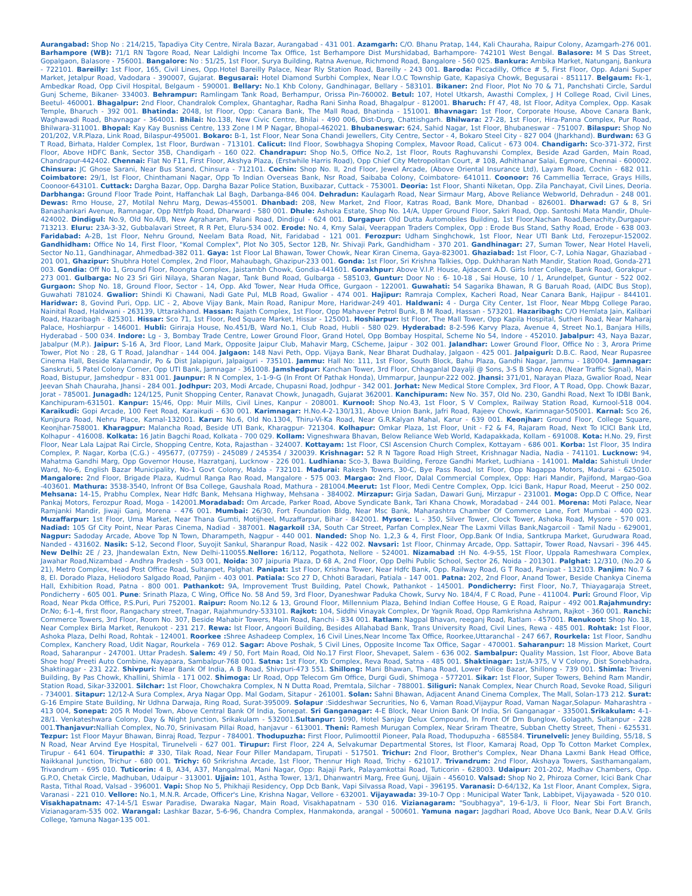Aurangabad: Shop No : 214/215, Tapadiya City Centre, Nirala Bazar, Aurangabad - 431 001. Azamgarh: C/O. Bhanu Pratap, 144, Kali Chauraha, Raipur Colony, Azamgarh-276 001. Barhampore (WB): 71/1 RN Tagore Road, Near Laldighi Income Tax Office, 1st Berhampore Dist Murshidabad, Barhampore- 742101 West Bengal. Balasore: M S Das Street, Gopalgaon, Balasore - 756001. Bangalore: No : 51/25, 1st Floor, Surya Building, Ratna Avenue, Richmond Road, Bangalore - 560 025. Bankura: Ambika Market, Natunganj, Bankura - 722101. Bareilly: 1st Floor, 165, Civil Lines, Opp.Hotel Bareilly Palace, Near Rly Station Road, Bareilly - 243 001. Baroda: Piccadilly, Office # 5, First Floor, Opp. Adani Super Market, Jetalpur Road, Vadodara - 390007, Gujarat. Begusarai: Hotel Diamond Surbhi Complex, Near I.O.C Township Gate, Kapasiya Chowk, Begusarai - 851117. Belgaum: Fk-1, Ambedkar Road, Opp Civil Hospital, Belgaum - 590001. Bellary: No.1 Khb Colony, Gandhinagar, Bellary - 583101. Bikaner: 2nd Floor, Plot No 70 & 71, Panchshati Circle, Sardul Gunj Scheme, Bikaner- 334003. Behrampur: Ramlingam Tank Road, Berhampur, Orissa Pin-760002. Betul: 107, Hotel Utkarsh, Awasthi Complex, J H College Road, Civil Lines, Beetul- 460001. Bhagalpur: 2nd Floor, Chandralok Complex, Ghantaghar, Radha Rani Sinha Road, Bhagalpur - 812001. Bharuch: Ff 47, 48, Ist Floor, Aditya Complex, Opp. Kasak Temple, Bharuch - 392 001. Bhatinda: 2048, Ist Floor, Opp: Canara Bank, The Mall Road, Bhatinda - 151001. Bhavnagar: 1st Floor, Corporate House, Above Canara Bank, Waghawadi Road, Bhavnagar - 364001. Bhilai: No.138, New Civic Centre, Bhilai - 490 006, Dist-Durg, Chattishgarh. Bhilwara: 27-28, 1st Floor, Hira-Panna Complex, Pur Road, Bhilwara-311001. Bhopal: Kay Kay Busniss Centre, 133 Zone I M P Nagar, Bhopal-462021. Bhubaneswar: 624, Sahid Nagar, 1st Floor, Bhubaneswar - 751007. Bilaspur: Shop No 201/202, V.R.Plaza, Link Road, Bilaspur-495001. Bokaro: B-1, 1st Floor, Near Sona Chandi Jewellers, City Centre, Sector - 4, Bokaro Steel City - 827 004 (Jharkhand). Burdwan: 63 G T Road, Birhata, Halder Complex, 1st Floor, Burdwan - 713101. Calicut: IInd Floor, Sowbhagya Shoping Complex, Mavoor Road, Calicut - 673 004. Chandigarh: Sco-371-372, First Floor, Above HDFC Bank, Sector 35B, Chandigarh - 160 022. Chandrapur: Shop No.5, Office No.2, 1st Floor, Routs Raghuvanshi Complex, Beside Azad Garden, Main Road, Chandrapur-442402. Chennai: Flat No F11, First Floor, Akshya Plaza, (Erstwhile Harris Road), Opp Chief City Metropolitan Court, # 108, Adhithanar Salai, Egmore, Chennai - 600002. Chinsura: JC Ghose Sarani, Near Bus Stand, Chinsura - 712101. Cochin: Shop No. II, 2nd Floor, Jewel Arcade, (Above Oriental Insurance Ltd), Layam Road, Cochin - 682 011. Coimbatore: 29/1, Ist Floor, Chinthamani Nagar, Opp To Indian Overseas Bank, Nsr Road, Saibaba Colony, Coimbatore- 641011. Coonoor: 76 Cammellia Terrace, Grays Hills, Coonoor-643101. Cuttack: Dargha Bazar, Opp. Dargha Bazar Police Station, Buxibazar, Cuttack - 753001. Deoria: 1st Floor, Shanti Niketan, Opp. Zila Panchayat, Civil Lines, Deoria. Darbhanga: Ground Floor Trade Point, Haffanchak Lal Bagh, Darbanga-846 004. Dehradun: Kaulagarh Road, Near Sirmaur Marg, Above Reliance Webworld, Dehradun - 248 001. Dewas: Rmo House, 27, Motilal Nehru Marg, Dewas-455001. Dhanbad: 208, New Market, 2nd Floor, Katras Road, Bank More, Dhanbad - 826001. Dharwad: G7 & 8, Sri Banashankari Avenue, Ramnagar, Opp Nttfpb Road, Dharward - 580 001. Dhule: Ashoka Estate, Shop No. 14/A, Upper Ground Floor, Sakri Road, Opp. Santoshi Mata Mandir, Dhule-424002. Dindigul: No.9, Old No.4/B, New Agraharam, Palani Road, Dindigul - 624 001. Durgapur: Old Dutta Automobiles Building, 1st Floor,Nachan Road,Benachity,Durgapur-713213. Eluru: 23A-3-32, Gubbalavari Street, R R Pet, Eluru-534 002. Erode: No. 4, Kmy Salai, Veerappan Traders Complex, Opp : Erode Bus Stand, Sathy Road, Erode - 638 003. Faridabad: A-2B, 1st Floor, Nehru Ground, Neelam Bata Road, Nit, Faridabad - 121 001. Ferozpur: Udham Singhchowk, 1st Floor, Near UTI Bank Ltd, Ferozepur-152002. Gandhidham: Office No 14, First Floor, "Komal Complex", Plot No 305, Sector 12B, Nr. Shivaji Park, Gandhidham - 370 201. Gandhinagar: 27, Suman Tower, Near Hotel Haveli, Sector No.11, Gandhinagar, Ahmedbad-382 011. Gaya: 1st Floor Lal Bhawan, Tower Chowk, Near Kiran Cinema, Gaya-823001. Ghaziabad: 1st Floor, C-7, Lohia Nagar, Ghaziabad - 201 001, Ghazipur: Shubhra Hotel Complex, 2nd Floor, Mahaubagh, Ghazipur-233 001. Gonda: 1st Floor, Sri Krishna Talkies, Opp. Dukhharan Nath Mandir, Station Road, Gonda-271 003. Gondia: Off No 1, Ground Floor, Roongta Complex, Jaistambh Chowk, Gondia-441601. Gorakhpur: Above V.I.P. House, Ajdacent A.D. Girls Inter College, Bank Road, Gorakpur - 273 001. Gulbarga: No 23 Sri Giri Nilaya, Sharan Nagar, Tank Bund Road, Gulbarga - 585103, Guntur: Door No : 6- 10-18 , Sai House, 10 / 1, Arundelpet, Guntur - 522 002. Gurgaon: Shop No. 18, Ground Floor, Sector - 14, Opp. Akd Tower, Near Huda Office, Gurgaon - 122001. Guwahati: 54 Sagarika Bhawan, R G Baruah Road, (AIDC Bus Stop), Guwahati 781024. Gwalior: Shindi Ki Chawani, Nadi Gate Pul, MLB Road, Gwalior - 474 001. Hajipur: Ramraja Complex, Kacheri Road, Near Canara Bank, Hajipur - 844101. Haridwar: 8, Govind Puri, Opp. LIC - 2, Above Vijay Bank, Main Road, Ranipur More, Haridwar-249 401. Haldwani: 4 - Durga City Center, 1st Floor, Near Mbpg College Parao, Nainital Road, Haldwani - 263139, Uttarakhand. Hassan: Rajath Complex, 1st Floor, Opp Mahaveer Petrol Bunk, B M Road, Hassan - 573201. Hazaribagh: C/O Hemlata Jain, Kalibari Road, Hazaribagh - 825301. Hissar: Sco 71, 1st Floor, Red Square Market, Hissar - 125001. Hoshiarpur: Ist Floor, The Mall Tower, Opp Kapila Hospital, Sutheri Road, Near Maharaj Palace, Hoshiarpur - 146001. Hubli: Giriraja House, No.451/B, Ward No.1, Club Road, Hubli - 580 029. Hyderabad: 8-2-596 Karvy Plaza, Avenue 4, Street No.1, Banjara Hills, Hyderabad - 500 034. Indore: Lg - 3, Bombay Trade Centre, Lower Ground Floor, Grand Hotel, Opp Bombay Hospital, Scheme No 54, Indore - 452010. Jabalpur: 43, Naya Bazar, Jabalpur (M.P.). Jaipur: S-16 A, 3rd Floor, Land Mark, Opposite Jaipur Club, Mahavir Marg, CScheme, Jaipur - 302 001. Jalandhar: Lower Ground Floor, Office No : 3, Arora Prime Tower, Plot No : 28, G T Road, Jalandhar - 144 004. Jalgaon: 148 Navi Peth, Opp. Vijaya Bank, Near Bharat Dudhalay, Jalgaon - 425 001. Jalpaiguri: D.B.C. Raod, Near Rupasree Cinema Hall, Beside Kalamandir, Po & Dist Jalapiguri, Jalpaiguri - 735101. Jammu: Hall No: 111, 1st Floor, South Block, Bahu Plaza, Gandhi Nagar, Jammu - 180004. Jamnagar: Sanskruti, 5 Patel Colony Corner, Opp UTI Bank, Jamnagar - 361008. Jamshedpur: Kanchan Tower, 3rd Floor, Chhaganlal Dayalji @ Sons, 3-S B Shop Area, (Near Traffic Signal), Main Road, Bistupur, Jamshedpur - 831 001. Jaunpur: R N Complex, 1-1-9-G (In Front Of Pathak Honda), Ummarpur, Jaunpur-222 002. Jhansi: 371/01, Narayan Plaza, Gwalior Road, Near Jeevan Shah Chauraha, Jhansi - 284 001. Jodhpur: 203, Modi Arcade, Chupasni Road, Jodhpur - 342 001. Jorhat: New Medical Store Complex, 3rd Floor, A T Road, Opp. Chowk Bazar, Jorat - 785001. Junagadh: 124/125, Punit Shopping Center, Ranavat Chowk, Junagadh, Gujarat 362001. Kanchipuram: New No. 357, Old No. 230, Gandhi Road, Next To IDBI Bank, Kanchipuram-631501. Kanpur: 15/46, Opp: Muir Mills, Civil Lines, Kanpur - 208001. Kurnool: Shop No.43, 1st Floor, S V Complex, Railway Station Road, Kurnool-518 004. Karaikudi: Gopi Arcade, 100 Feet Road, Karaikudi - 630 001. Karimnagar: H.No.4-2-130/131, Above Union Bank, Jafri Road, Rajeev Chowk, Karimnagar-505001. Karnal: Sco 26, Kunjpura Road, Nehru Place, Karnal-132001. Karur: No.6, Old No.1304, Thiru-Vi-Ka Road, Near G.R.Kalyan Mahal, Karur - 639 001. Keonjhar: Ground Floor, College Square, Keonjhar-758001. Kharagpur: Malancha Road, Beside UTI Bank, Kharagpur- 721304. Kolhapur: Omkar Plaza, 1st Floor, Unit - F2 & F4, Rajaram Road, Next To ICICI Bank Ltd, Kolhapur - 416008. Kolkata: 16 Jatin Bagchi Road, Kolkata - 700 029. Kollam: Vigneshwara Bhavan, Below Reliance Web World, Kadapakkada, Kollam - 691008. Kota: H.No. 29, First Floor, Near Lala Lajpat Rai Circle, Shopping Centre, Kota, Rajasthan - 324007. Kottayam: 1st Floor, CSI Ascension Church Complex, Kottayam - 686 001. Korba: 1st Floor, 35 Indira Complex, P. Nagar, Korba (C.G.) - 495677, (07759) - 245089 / 245354 / 320039. Krishnagar: 52 R N Tagore Road High Street, Krishnagar Nadia, Nadia - 741101. Lucknow: 94, Mahatma Gandhi Marg, Opp Governor House, Hazratganj, Lucknow - 226 001. Ludhiana: Sco-3, Bawa Building, Feroze Gandhi Market, Ludhiana - 141001. Malda: Sahistuli Under Ward, No-6, English Bazar Municipality, No-1 Govt Colony, Malda - 732101. Madurai: Rakesh Towers, 30-C, Bye Pass Road, Ist Floor, Opp Nagappa Motors, Madurai - 625010. Mangalore: 2nd Floor, Brigade Plaza, Kudmul Ranga Rao Road, Mangalore - 575 003. Margao: 2nd Floor, Dalal Commercial Complex, Opp: Hari Mandir, Pajifond, Margao-Goa -403601. Mathura: 3538-3540, Infront Of Bsa College, Gaushala Road, Mathura - 281004.Meerut: 1st Floor, Medi Centre Complex, Opp. Icici Bank, Hapur Road, Meerut - 250 002. Mehsana: 14-15, Prabhu Complex, Near Hdfc Bank, Mehsana Highway, Mehsana - 384002. Mirzapur: Girja Sadan, Dawari Gunj, Mirzapur - 231001. Moga: Opp.D C Office, Near Pankaj Motors, Ferozpur Road, Moga - 142001.Moradabad: Om Arcade, Parker Road, Above Syndicate Bank, Tari Khana Chowk, Moradabad - 244 001. Morena: Moti Palace, Near Ramjanki Mandir, Jiwaji Ganj, Morena - 476 001. Mumbai: 26/30, Fort Foundation Bldg, Near Msc Bank, Maharashtra Chamber Of Commerce Lane, Fort Mumbai - 400 023. Muzaffarpur: 1st Floor, Uma Market, Near Thana Gumti, Motijheel, Muzaffarpur, Bihar - 842001. Mysore: L - 350, Silver Tower, Clock Tower, Ashoka Road, Mysore - 570 001. Nadiad: 105 Gf City Point, Near Paras Cinema, Nadiad - 387001. Nagarkoil : 3A, South Car Street, Parfan Complex,Near The Laxmi Villas Bank,Nagarcoil - Tamil Nadu - 629001, Nagpur: Sadoday Arcade, Above Top N Town, Dharampeth, Nagpur - 440 001. Nanded: Shop No. 1,2,3 & 4, First Floor, Opp.Bank Of India, Santkrupa Market, Gurudwara Road, Nanded - 431602. Nasik: S-12, Second Floor, Suyojit Sankul, Sharanpur Road, Nasik - 422 002. Navsari: 1st Floor, Chinmay Arcade, Opp. Sattapir, Tower Road, Navsari - 396 445. New Delhi: 2E / 23, Jhandewalan Extn, New Delhi-110055.Nellore: 16/112, Pogathota, Nellore - 524001. Nizamabad : H No. 4-9-55, 1St Floor, Uppala Rameshwara Complex, Jawahar Road,Nizambad - Andhra Pradesh - 503 001, Noida: 307 Jaipuria Plaza, D 68 A, 2nd Floor, Opp Delhi Public School, Sector 26, Noida - 201301. Palghat: 12/310, (No.20 & 21), Metro Complex, Head Post Office Road, Sultanpet, Palghat. Panipat: 1st Floor, Krishna Tower, Near Hdfc Bank, Opp. Railway Road, G T Road, Panipat - 132103. Panjim: No.7 & 8, El. Dorado Plaza, Heliodoro Salgado Road, Panjim - 403 001. Patiala: Sco 27 D, Chhoti Baradari, Patiala - 147 001. Patna: 202, 2nd Floor, Anand Tower, Beside Chankya Cinema Hall, Exhibition Road, Patna - 800 001. Pathankot: 9A, Improvement Trust Building, Patel Chowk, Pathankot - 145001. Pondicherry: First Floor, No.7, Thiayagaraja Street, Pondicherry - 605 001. Pune: Srinath Plaza, C Wing, Office No. 58 And 59, 3rd Floor, Dyaneshwar Paduka Chowk, Survy No. 184/4, F C Road, Pune - 411004. Puri: Ground Floor, Vip Road, Near Pkda Office, P.S.Puri, Puri 752001. Raipur: Room No.12 & 13, Ground Floor, Millennium Plaza, Behind Indian Coffee House, G E Road, Raipur - 492 001.Rajahmundry: Dr.No; 6-1-4, first floor, Rangachary street, Tnagar, Rajahmundry-533101. Rajkot: 104, Siddhi Vinayak Complex, Dr Yagnik Road, Opp Ramkrishna Ashram, Rajkot - 360 001. Ranchi: Commerce Towers, 3rd Floor, Room No. 307, Beside Mahabir Towers, Main Road, Ranchi - 834 001. Ratlam: Nagpal Bhavan, reeganj Road, Ratlam - 457001. Renukoot: Shop No. 18, Near Complex Birla Market, Renukoot - 231 217. Rewa: Ist Floor, Angoori Building, Besides Allahabad Bank, Trans University Road, Civil Lines, Rewa - 485 001. Rohtak: 1st Floor, Ashoka Plaza, Delhi Road, Rohtak - 124001. Roorkee : Shree Ashadeep Complex, 16 Civil Lines,Near Income Tax Office, Roorkee,Uttaranchal - 247 667, Rourkela: 1st Floor, Sandhu Complex, Kanchery Road, Udit Nagar, Rourkela - 769 012. Sagar: Above Poshak, 5 Civil Lines, Opposite Income Tax Office, Sagar - 470001. Saharanpur: 18 Mission Market, Court Road, Saharanpur - 247001. Uttar Pradesh. Salem: 49 / 50, Fort Main Road, Old No.17 First Floor, Shevapet, Salem - 636 002. Sambalpur: Quality Massion, 1st Floor, Above Bata Shoe hop/ Preeti Auto Combine, Nayapara, Sambalpur-768 001. Satna: 1st Floor, Kb Complex, Reva Road, Satna - 485 001. Shaktinagar: 1st/A-375, V V Colony, Dist Sonebhadra, Shaktinagar - 231 222. Shivpuri: Near Bank Of India, A B Road, Shivpuri-473 551. Shillong: Mani Bhawan, Thana Road, Lower Police Bazar, Shillong - 739 001. Shimla: Triveni Building, By Pas Chowk, Khallini, Shimla - 171 002. Shimoga: Llr Road, Opp Telecom Gm Office, Durgi Gudi, Shimoga - 577201. Sikar: 1st Floor, Super Towers, Behind Ram Mandir, Station Road, Sikar-332001. Silchar: 1st Floor, Chowchakra Complex, N N Dutta Road, Premtala, Silchar - 788001. Siliguri: Nanak Complex, Near Church Road, Sevoke Road, Siliguri - 734001. Sitapur: 12/12-A Sura Complex, Arya Nagar Opp. Mal Godam, Sitapur - 261001. Solan: Sahni Bhawan, Adjacent Anand Cinema Complex, The Mall, Solan-173 212. Surat: G-16 Empire State Building, Nr Udhna Darwaja, Ring Road, Surat-395009. Solapur :Siddeshwar Secrurities, No 6, Vaman Road,Vijaypur Road, Vaman Nagar,Solapur- Maharashtra - 413 004, Sonepat: 205 R Model Town, Above Central Bank Of India, Sonepat. Sri Ganganagar: 4-E Block, Near Union Bank Of India, Sri Ganganagar - 335001.Srikakulam: 4-1-28/1. Venkateshwara Colony, Day & Night Junction, Srikakulam - 532001.Sultanpur: 1090, Hotel Sanjay Delux Compound, In Front Of Dm Bunglow, Golagath, Sultanpur - 228 001.Thanjavur: Nalliah Complex, No.70, Srinivasam Pillai Road, hanjavur - 613001. Theni: Ramesh Murugan Complex, Near Sriram Theatre, Subban Chetty Street, Theni - 625531. Tezpur: 1st Floor Mayur Bhawan, Binraj Road, Tezpur - 784001. Thodupuzha: First Floor, Pulimoottil Pioneer, Pala Road, Thodupuzha - 685584. Tirunelveli: Jeney Building, 55/18, S N Road, Near Arvind Eye Hospital, Tirunelveli - 627 001. Tirupur: First Floor, 224 A, Selvakumar Departmental Stores, Ist Floor, Kamaraj Road, Opp To Cotton Market Complex, Tirupur - 641 604. Tirupathi: # 330, Tilak Road, Near Four Piller Mandapam, Tirupati - 517501. Trichur: 2nd Floor, Brother's Complex, Near Dhana Laxmi Bank Head Office, Naikkanal Junction, Trichur - 680 001. Trichy: 60 Srikrishna Arcade, 1st Floor, Thennur High Road, Trichy - 621017. Trivandrum: 2nd Floor, Akshaya Towers, Sasthamangalam, Trivandrum - 695 010. Tuticorin: 4 B, A34, A37, Mangalmal, Mani Nagar, Opp: Rajaji Park, Palayamkottai Road, Tuticorin - 628003. Udaipur: 201-202, Madhav Chambers, Opp. G.P.O, Chetak Circle, Madhuban, Udaipur - 313001. Ujjain: 101, Astha Tower, 13/1, Dhanwantri Marg, Free Gunj, Ujjain - 456010. Valsad: Shop No 2, Phiroza Corner, Icici Bank Char Rasta, Tithal Road, Valsad - 396001. Vapi: Shop No 5, Phikhaji Residency, Opp Dcb Bank, Vapi Silvassa Road, Vapi - 396195. Varanasi: D-64/132, Ka 1st Floor, Anant Complex, Sigra, Varanasi - 221 010. Vellore: No.1, M.N.R. Arcade, Officer's Line, Krishna Nagar, Vellore - 632001. Vijayawada: 39-10-7 Opp : Municipal Water Tank, Labbipet, Vijayawada - 520 010. Visakhapatnam: 47-14-5/1 Eswar Paradise, Dwaraka Nagar, Main Road, Visakhapatnam - 530 016. Vizianagaram: "Soubhagya", 19-6-1/3, Ii Floor, Near Sbi Fort Branch, Vizianagaram-535 002. Warangal: Lashkar Bazar, 5-6-96, Chandra Complex, Hanmakonda, arangal - 500601. Yamuna nagar: Jagdhari Road, Above Uco Bank, Near D.A.V. Grils College, Yamuna Nagar-135 001.